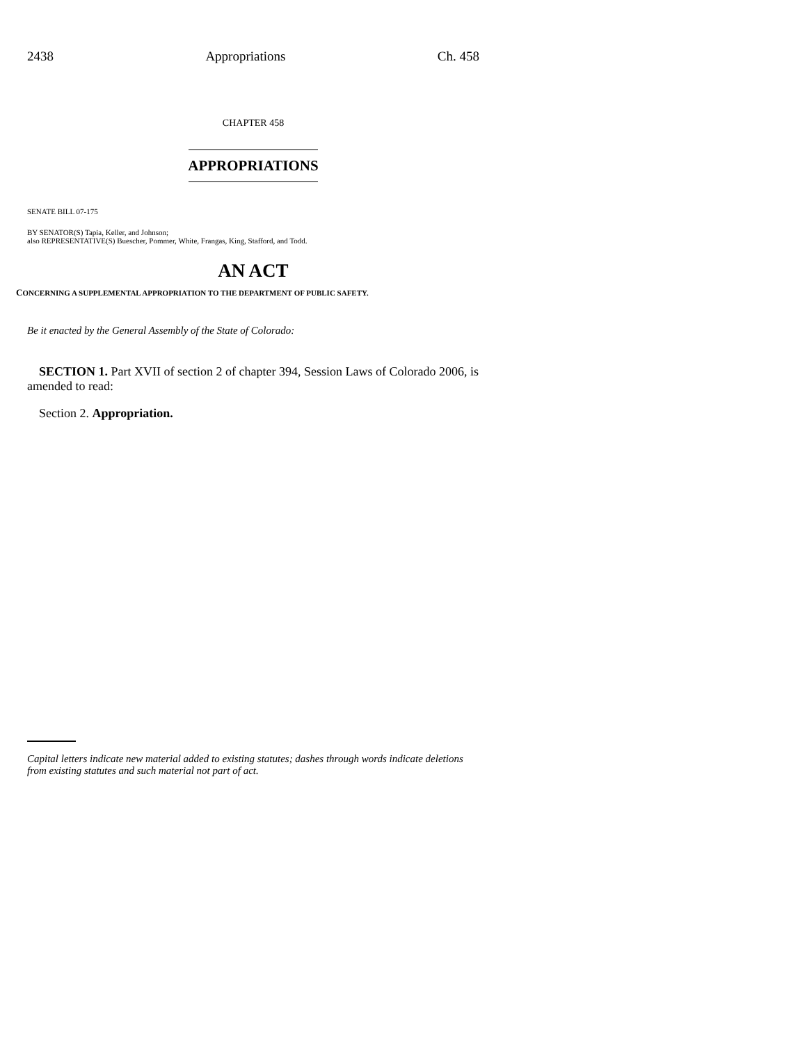2438 Appropriations Ch. 458
CHAPTER 458
APPROPRIATIONS
SENATE BILL 07-175
BY SENATOR(S) Tapia, Keller, and Johnson;
also REPRESENTATIVE(S) Buescher, Pommer, White, Frangas, King, Stafford, and Todd.
AN ACT
CONCERNING A SUPPLEMENTAL APPROPRIATION TO THE DEPARTMENT OF PUBLIC SAFETY.
Be it enacted by the General Assembly of the State of Colorado:
SECTION 1. Part XVII of section 2 of chapter 394, Session Laws of Colorado 2006, is amended to read:
Section 2. Appropriation.
Capital letters indicate new material added to existing statutes; dashes through words indicate deletions from existing statutes and such material not part of act.